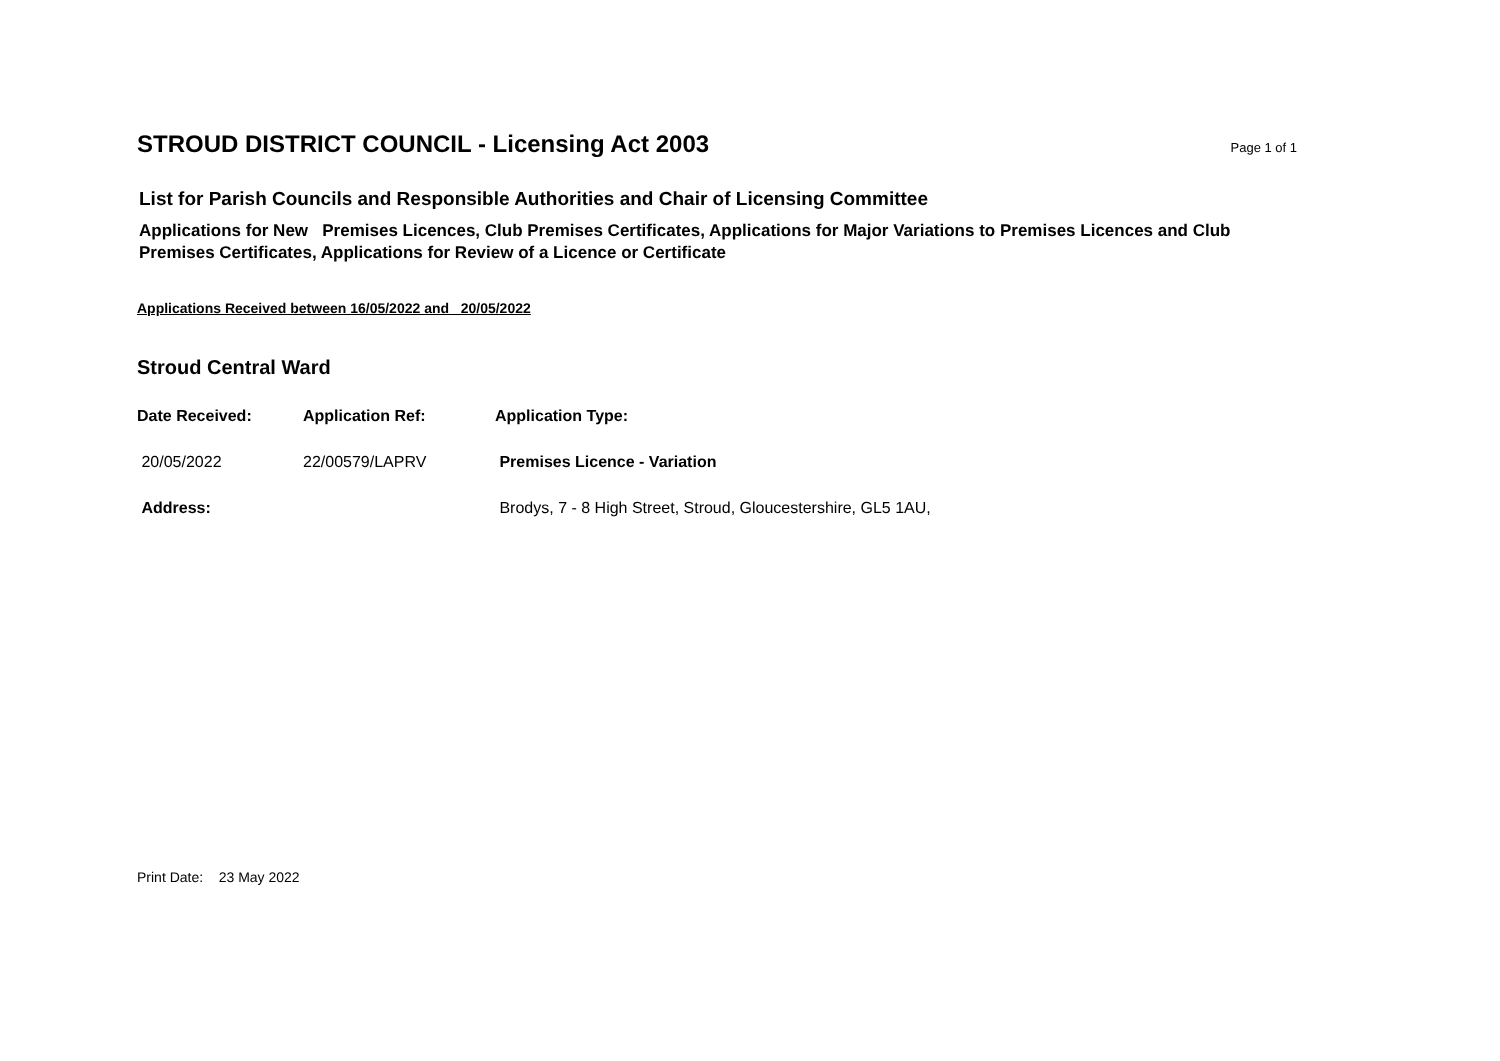STROUD DISTRICT COUNCIL - Licensing Act 2003
Page 1 of 1
List for Parish Councils and Responsible Authorities and Chair of Licensing Committee
Applications for New Premises Licences, Club Premises Certificates, Applications for Major Variations to Premises Licences and Club Premises Certificates, Applications for Review of a Licence or Certificate
Applications Received between 16/05/2022 and 20/05/2022
Stroud Central Ward
| Date Received: | Application Ref: | Application Type: |
| --- | --- | --- |
| 20/05/2022 | 22/00579/LAPRV | Premises Licence - Variation |
| Address: | | Brodys, 7 - 8 High Street, Stroud, Gloucestershire, GL5 1AU, |
Print Date: 23 May 2022